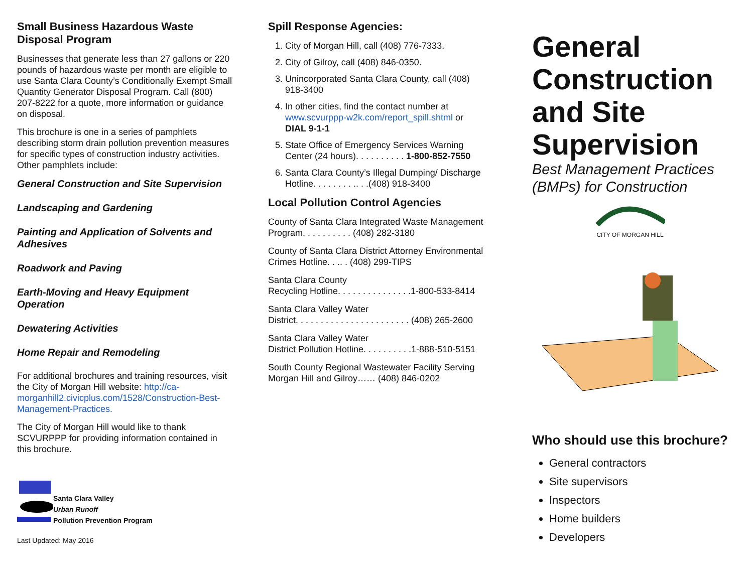Small Business Hazardous Waste Disposal Program
Businesses that generate less than 27 gallons or 220 pounds of hazardous waste per month are eligible to use Santa Clara County’s Conditionally Exempt Small Quantity Generator Disposal Program. Call (800) 207-8222 for a quote, more information or guidance on disposal.
This brochure is one in a series of pamphlets describing storm drain pollution prevention measures for specific types of construction industry activities. Other pamphlets include:
General Construction and Site Supervision
Landscaping and Gardening
Painting and Application of Solvents and Adhesives
Roadwork and Paving
Earth-Moving and Heavy Equipment Operation
Dewatering Activities
Home Repair and Remodeling
For additional brochures and training resources, visit the City of Morgan Hill website: http://ca-morganhill2.civicplus.com/1528/Construction-Best-Management-Practices.
The City of Morgan Hill would like to thank SCVURPPP for providing information contained in this brochure.
Santa Clara Valley
Urban Runoff
Pollution Prevention Program
Last Updated: May 2016
Spill Response Agencies:
1. City of Morgan Hill, call (408) 776-7333.
2. City of Gilroy, call (408) 846-0350.
3. Unincorporated Santa Clara County, call (408) 918-3400
4. In other cities, find the contact number at www.scvurppp-w2k.com/report_spill.shtml or DIAL 9-1-1
5. State Office of Emergency Services Warning Center (24 hours). . . . . . . . . . 1-800-852-7550
6. Santa Clara County’s Illegal Dumping/ Discharge Hotline. . . . . . . . .. . .(408) 918-3400
Local Pollution Control Agencies
County of Santa Clara Integrated Waste Management Program. . . . . . . . . . (408) 282-3180
County of Santa Clara District Attorney Environmental Crimes Hotline. . .. . (408) 299-TIPS
Santa Clara County
Recycling Hotline. . . . . . . . . . . . . . .1-800-533-8414
Santa Clara Valley Water
District. . . . . . . . . . . . . . . . . . . . . . . (408) 265-2600
Santa Clara Valley Water
District Pollution Hotline. . . . . . . . . .1-888-510-5151
South County Regional Wastewater Facility Serving Morgan Hill and Gilroy…… (408) 846-0202
General Construction and Site Supervision
Best Management Practices (BMPs) for Construction
CITY OF MORGAN HILL
Who should use this brochure?
General contractors
Site supervisors
Inspectors
Home builders
Developers